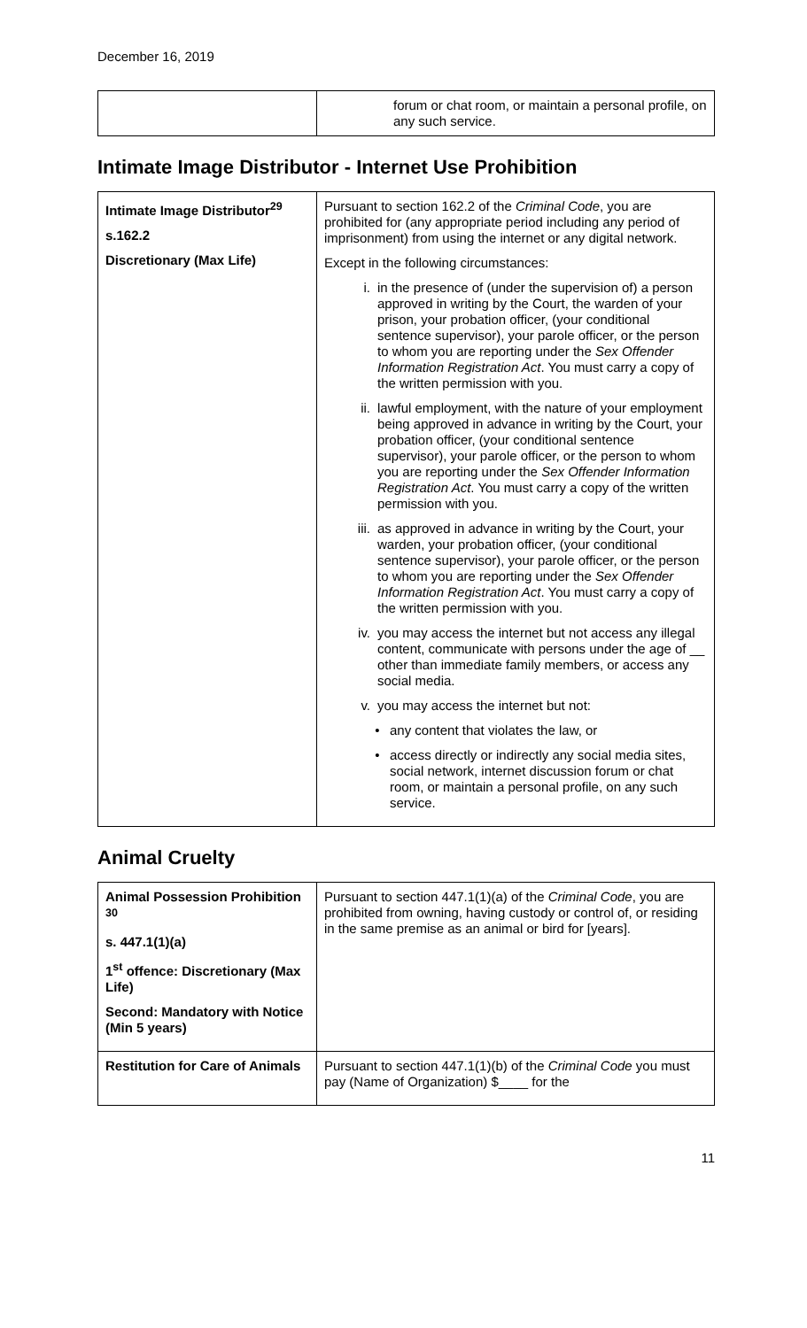December 16, 2019
| | forum or chat room, or maintain a personal profile, on any such service. |
Intimate Image Distributor - Internet Use Prohibition
| Intimate Image Distributor<sup>29</sup> s.162.2 Discretionary (Max Life) | Pursuant to section 162.2 of the Criminal Code , you are prohibited for (any appropriate period including any period of imprisonment) from using the internet or any digital network. Except in the following circumstances: i. in the presence of (under the supervision of) a person approved in writing by the Court, the warden of your prison, your probation officer, (your conditional sentence supervisor), your parole officer, or the person to whom you are reporting under the Sex Offender Information Registration Act . You must carry a copy of the written permission with you. ii. lawful employment, with the nature of your employment being approved in advance in writing by the Court, your probation officer, (your conditional sentence supervisor), your parole officer, or the person to whom you are reporting under the Sex Offender Information Registration Act . You must carry a copy of the written permission with you. iii. as approved in advance in writing by the Court, your warden, your probation officer, (your conditional sentence supervisor), your parole officer, or the person to whom you are reporting under the Sex Offender Information Registration Act . You must carry a copy of the written permission with you. iv. you may access the internet but not access any illegal content, communicate with persons under the age of __ other than immediate family members, or access any social media. v. you may access the internet but not: • any content that violates the law, or • access directly or indirectly any social media sites, social network, internet discussion forum or chat room, or maintain a personal profile, on any such service. |
Animal Cruelty
| Animal Possession Prohibition <sup>30</sup> s. 447.1(1)(a) 1<sup>st</sup> offence: Discretionary (Max Life) Second: Mandatory with Notice (Min 5 years) | Pursuant to section 447.1(1)(a) of the Criminal Code , you are prohibited from owning, having custody or control of, or residing in the same premise as an animal or bird for [years]. |
| Restitution for Care of Animals | Pursuant to section 447.1(1)(b) of the Criminal Code you must pay (Name of Organization) $____ for the |
11